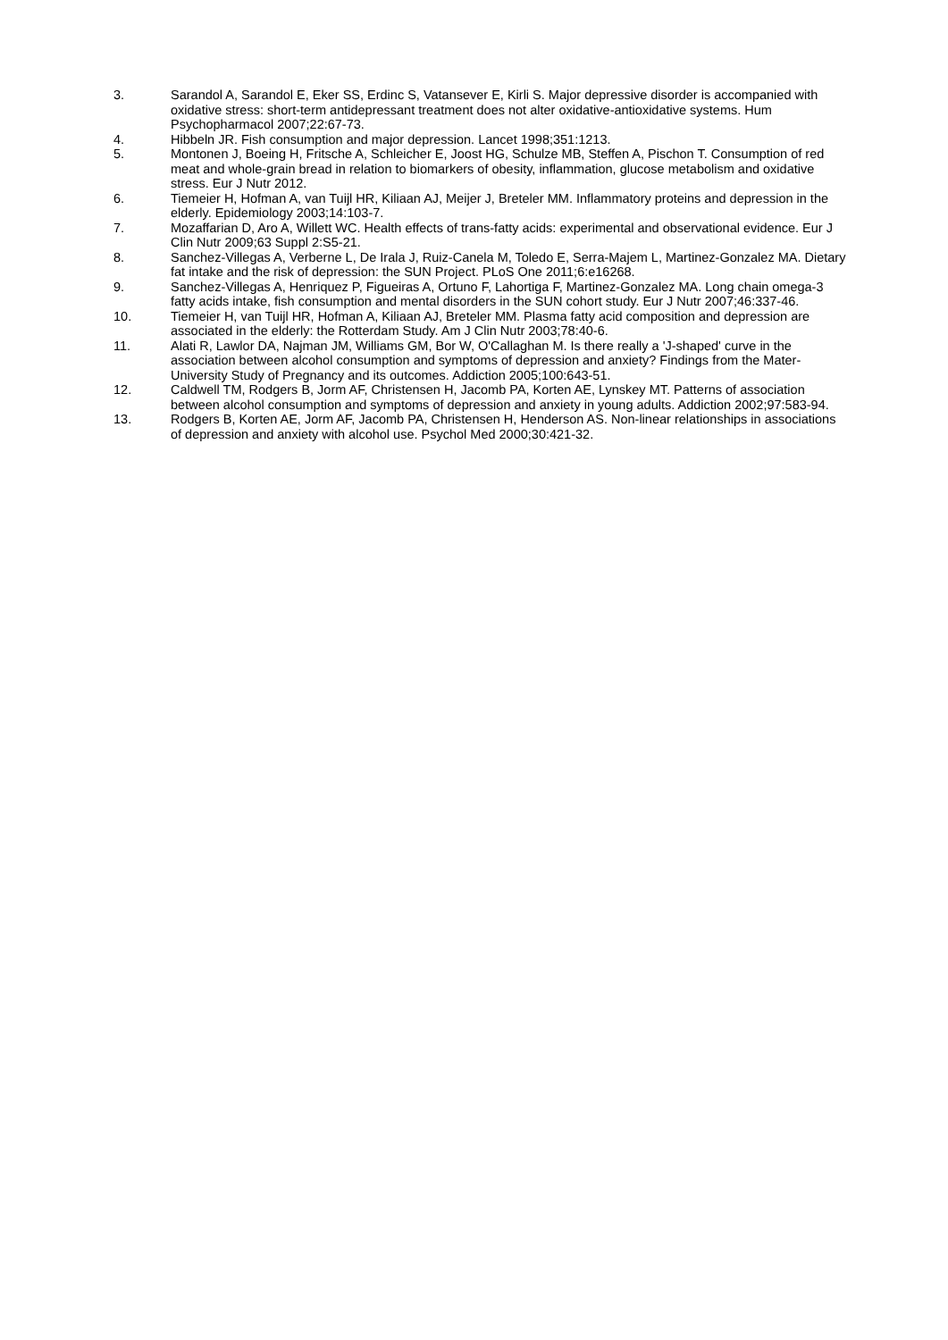3. Sarandol A, Sarandol E, Eker SS, Erdinc S, Vatansever E, Kirli S. Major depressive disorder is accompanied with oxidative stress: short-term antidepressant treatment does not alter oxidative-antioxidative systems. Hum Psychopharmacol 2007;22:67-73.
4. Hibbeln JR. Fish consumption and major depression. Lancet 1998;351:1213.
5. Montonen J, Boeing H, Fritsche A, Schleicher E, Joost HG, Schulze MB, Steffen A, Pischon T. Consumption of red meat and whole-grain bread in relation to biomarkers of obesity, inflammation, glucose metabolism and oxidative stress. Eur J Nutr 2012.
6. Tiemeier H, Hofman A, van Tuijl HR, Kiliaan AJ, Meijer J, Breteler MM. Inflammatory proteins and depression in the elderly. Epidemiology 2003;14:103-7.
7. Mozaffarian D, Aro A, Willett WC. Health effects of trans-fatty acids: experimental and observational evidence. Eur J Clin Nutr 2009;63 Suppl 2:S5-21.
8. Sanchez-Villegas A, Verberne L, De Irala J, Ruiz-Canela M, Toledo E, Serra-Majem L, Martinez-Gonzalez MA. Dietary fat intake and the risk of depression: the SUN Project. PLoS One 2011;6:e16268.
9. Sanchez-Villegas A, Henriquez P, Figueiras A, Ortuno F, Lahortiga F, Martinez-Gonzalez MA. Long chain omega-3 fatty acids intake, fish consumption and mental disorders in the SUN cohort study. Eur J Nutr 2007;46:337-46.
10. Tiemeier H, van Tuijl HR, Hofman A, Kiliaan AJ, Breteler MM. Plasma fatty acid composition and depression are associated in the elderly: the Rotterdam Study. Am J Clin Nutr 2003;78:40-6.
11. Alati R, Lawlor DA, Najman JM, Williams GM, Bor W, O'Callaghan M. Is there really a 'J-shaped' curve in the association between alcohol consumption and symptoms of depression and anxiety? Findings from the Mater-University Study of Pregnancy and its outcomes. Addiction 2005;100:643-51.
12. Caldwell TM, Rodgers B, Jorm AF, Christensen H, Jacomb PA, Korten AE, Lynskey MT. Patterns of association between alcohol consumption and symptoms of depression and anxiety in young adults. Addiction 2002;97:583-94.
13. Rodgers B, Korten AE, Jorm AF, Jacomb PA, Christensen H, Henderson AS. Non-linear relationships in associations of depression and anxiety with alcohol use. Psychol Med 2000;30:421-32.